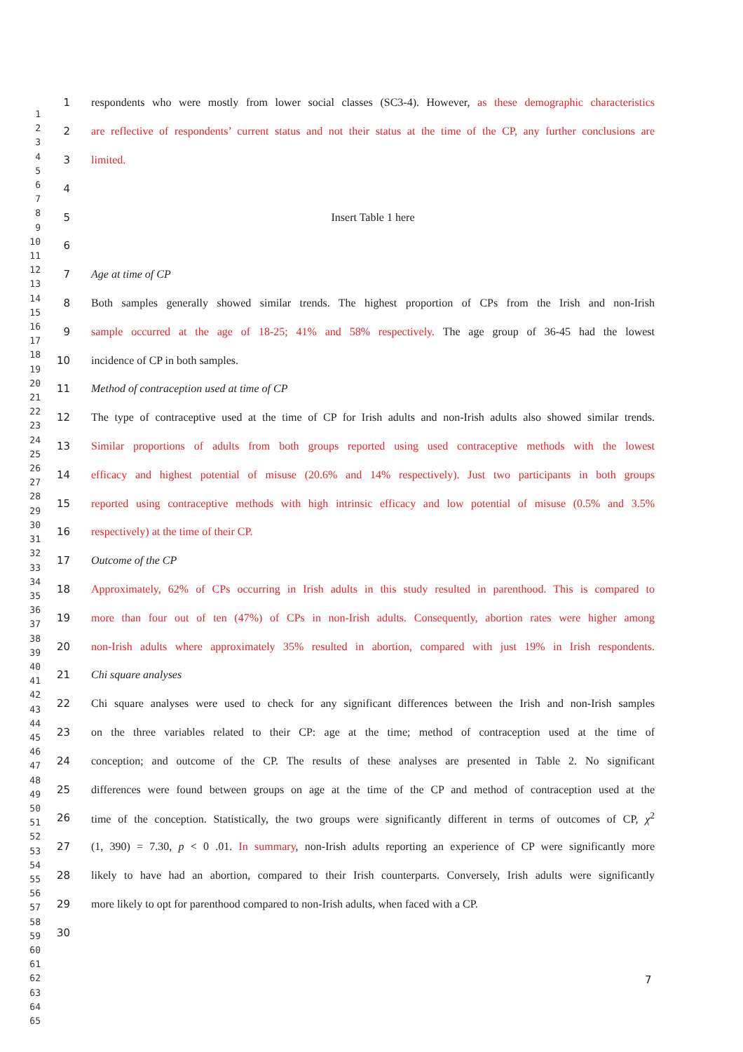1 respondents who were mostly from lower social classes (SC3-4). However, as these demographic characteristics
2 are reflective of respondents’ current status and not their status at the time of the CP, any further conclusions are
3 limited.
4
5 Insert Table 1 here
6
7 Age at time of CP
8 Both samples generally showed similar trends. The highest proportion of CPs from the Irish and non-Irish
9 sample occurred at the age of 18-25; 41% and 58% respectively. The age group of 36-45 had the lowest
10 incidence of CP in both samples.
11 Method of contraception used at time of CP
12 The type of contraceptive used at the time of CP for Irish adults and non-Irish adults also showed similar trends.
13 Similar proportions of adults from both groups reported using used contraceptive methods with the lowest
14 efficacy and highest potential of misuse (20.6% and 14% respectively). Just two participants in both groups
15 reported using contraceptive methods with high intrinsic efficacy and low potential of misuse (0.5% and 3.5%
16 respectively) at the time of their CP.
17 Outcome of the CP
18 Approximately, 62% of CPs occurring in Irish adults in this study resulted in parenthood. This is compared to
19 more than four out of ten (47%) of CPs in non-Irish adults. Consequently, abortion rates were higher among
20 non-Irish adults where approximately 35% resulted in abortion, compared with just 19% in Irish respondents.
21 Chi square analyses
22 Chi square analyses were used to check for any significant differences between the Irish and non-Irish samples
23 on the three variables related to their CP: age at the time; method of contraception used at the time of
24 conception; and outcome of the CP. The results of these analyses are presented in Table 2. No significant
25 differences were found between groups on age at the time of the CP and method of contraception used at the
26 time of the conception. Statistically, the two groups were significantly different in terms of outcomes of CP, χ<sup>2</sup>
27 (1, 390) = 7.30, p < 0 .01. In summary, non-Irish adults reporting an experience of CP were significantly more
28 likely to have had an abortion, compared to their Irish counterparts. Conversely, Irish adults were significantly
29 more likely to opt for parenthood compared to non-Irish adults, when faced with a CP.
30
1
2
3
4
5
6
7
8
9
10
11
12
13
14
15
16
17
18
19
20
21
22
23
24
25
26
27
28
29
30
31
32
33
34
35
36
37
38
39
40
41
42
43
44
45
46
47
48
49
50
51
52
53
54
55
56
57
58
59
60
61
62
63
64
65
7